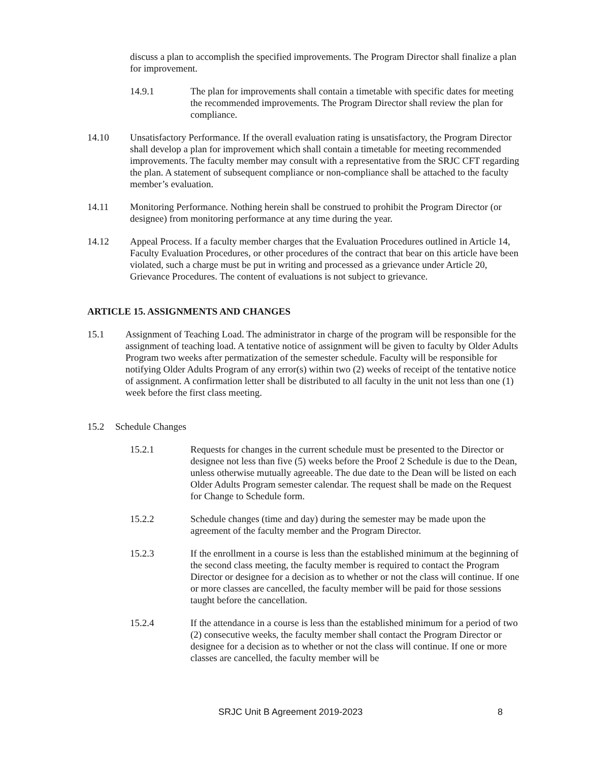discuss a plan to accomplish the specified improvements. The Program Director shall finalize a plan for improvement.
14.9.1 The plan for improvements shall contain a timetable with specific dates for meeting the recommended improvements. The Program Director shall review the plan for compliance.
14.10 Unsatisfactory Performance. If the overall evaluation rating is unsatisfactory, the Program Director shall develop a plan for improvement which shall contain a timetable for meeting recommended improvements. The faculty member may consult with a representative from the SRJC CFT regarding the plan. A statement of subsequent compliance or non-compliance shall be attached to the faculty member’s evaluation.
14.11 Monitoring Performance. Nothing herein shall be construed to prohibit the Program Director (or designee) from monitoring performance at any time during the year.
14.12 Appeal Process. If a faculty member charges that the Evaluation Procedures outlined in Article 14, Faculty Evaluation Procedures, or other procedures of the contract that bear on this article have been violated, such a charge must be put in writing and processed as a grievance under Article 20, Grievance Procedures. The content of evaluations is not subject to grievance.
ARTICLE 15. ASSIGNMENTS AND CHANGES
15.1 Assignment of Teaching Load. The administrator in charge of the program will be responsible for the assignment of teaching load. A tentative notice of assignment will be given to faculty by Older Adults Program two weeks after permatization of the semester schedule. Faculty will be responsible for notifying Older Adults Program of any error(s) within two (2) weeks of receipt of the tentative notice of assignment. A confirmation letter shall be distributed to all faculty in the unit not less than one (1) week before the first class meeting.
15.2 Schedule Changes
15.2.1 Requests for changes in the current schedule must be presented to the Director or designee not less than five (5) weeks before the Proof 2 Schedule is due to the Dean, unless otherwise mutually agreeable. The due date to the Dean will be listed on each Older Adults Program semester calendar. The request shall be made on the Request for Change to Schedule form.
15.2.2 Schedule changes (time and day) during the semester may be made upon the agreement of the faculty member and the Program Director.
15.2.3 If the enrollment in a course is less than the established minimum at the beginning of the second class meeting, the faculty member is required to contact the Program Director or designee for a decision as to whether or not the class will continue. If one or more classes are cancelled, the faculty member will be paid for those sessions taught before the cancellation.
15.2.4 If the attendance in a course is less than the established minimum for a period of two (2) consecutive weeks, the faculty member shall contact the Program Director or designee for a decision as to whether or not the class will continue. If one or more classes are cancelled, the faculty member will be
SRJC Unit B Agreement 2019-2023 8